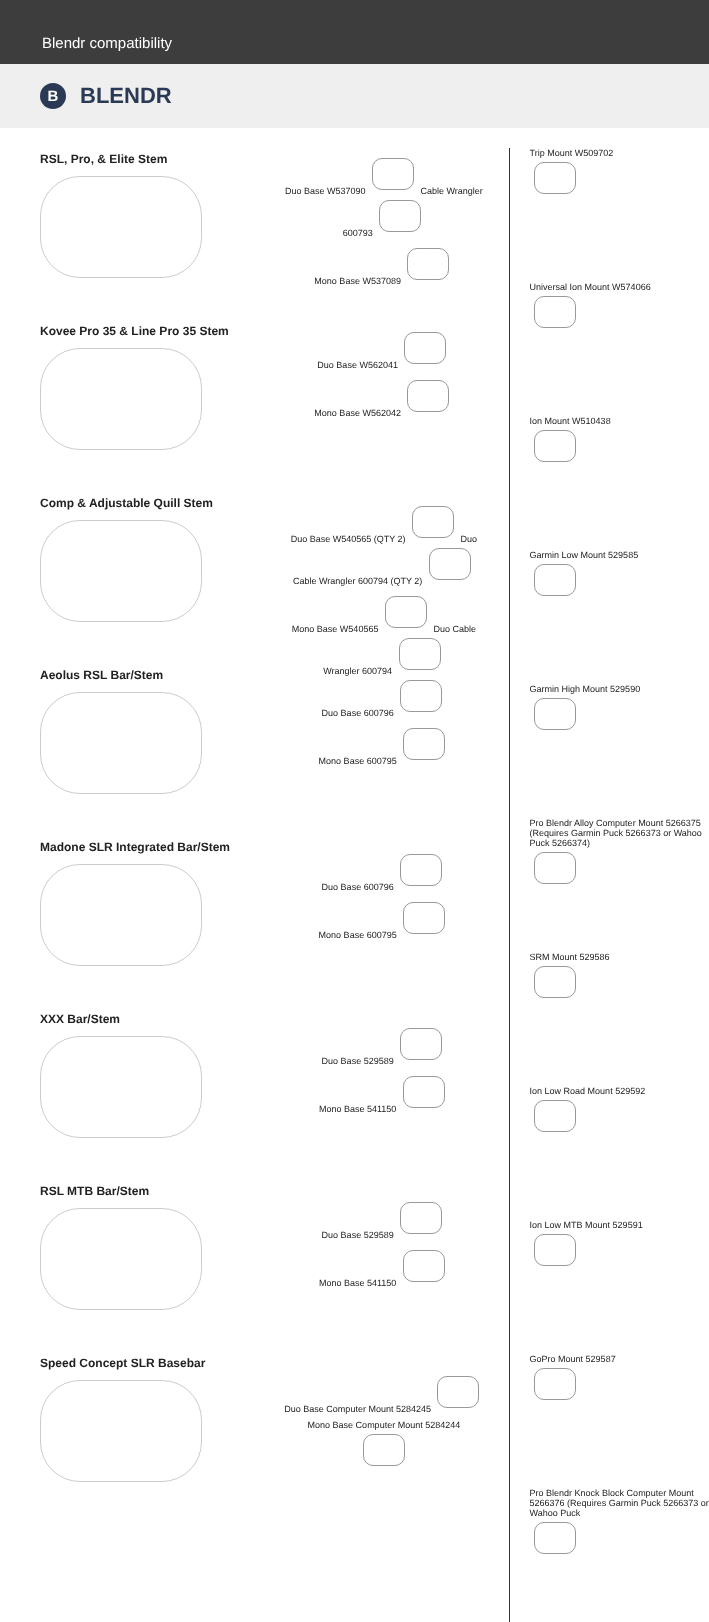Blendr compatibility
B BLENDR
RSL, Pro, & Elite Stem
Kovee Pro 35 & Line Pro 35 Stem
Comp & Adjustable Quill Stem
Aeolus RSL Bar/Stem
Madone SLR Integrated Bar/Stem
XXX Bar/Stem
RSL MTB Bar/Stem
Speed Concept SLR Basebar
Duo Base W537090 Cable Wrangler 600793
Mono Base W537089
Duo Base W562041
Mono Base W562042
Duo Base W540565 (QTY 2) Duo Cable Wrangler 600794 (QTY 2)
Mono Base W540565 Duo Cable Wrangler 600794
Duo Base 600796
Mono Base 600795
Duo Base 600796
Mono Base 600795
Duo Base 529589
Mono Base 541150
Duo Base 529589
Mono Base 541150
Duo Base Computer Mount 5284245
Mono Base Computer Mount 5284244
Trip Mount W509702
Universal Ion Mount W574066
Ion Mount W510438
Garmin Low Mount 529585
Garmin High Mount 529590
Pro Blendr Alloy Computer Mount 5266375 (Requires Garmin Puck 5266373 or Wahoo Puck 5266374)
SRM Mount 529586
Ion Low Road Mount 529592
Ion Low MTB Mount 529591
GoPro Mount 529587
Pro Blendr Knock Block Computer Mount 5266376 (Requires Garmin Puck 5266373 or Wahoo Puck